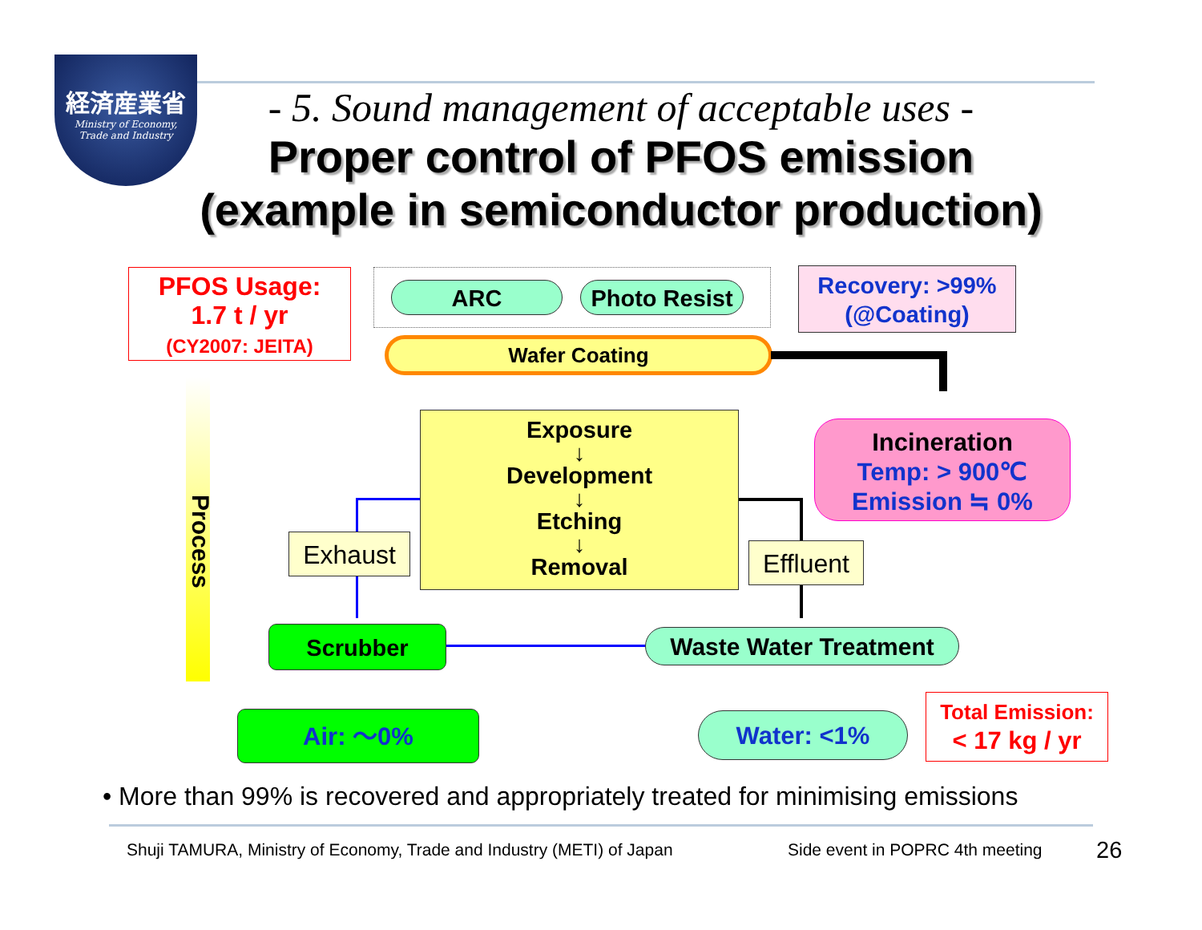経済産業省
Ministry of Economy,
Trade and Industry
- 5. Sound management of acceptable uses -
Proper control of PFOS emission
(example in semiconductor production)
PFOS Usage:
1.7 t / yr
(CY2007: JEITA)
ARC
Photo Resist
Recovery: >99%
(@Coating)
Wafer Coating
Incineration
Temp: > 900℃
Emission ≒ 0%
Exposure
↓
Development
↓
Etching
↓
Removal
Process
Exhaust
Effluent
Scrubber Waste Water Treatment
Air: ～0% Water: <1%
Total Emission:
< 17 kg / yr
• More than 99% is recovered and appropriately treated for minimising emissions
Shuji TAMURA, Ministry of Economy, Trade and Industry (METI) of Japan
Side event in POPRC 4th meeting
26